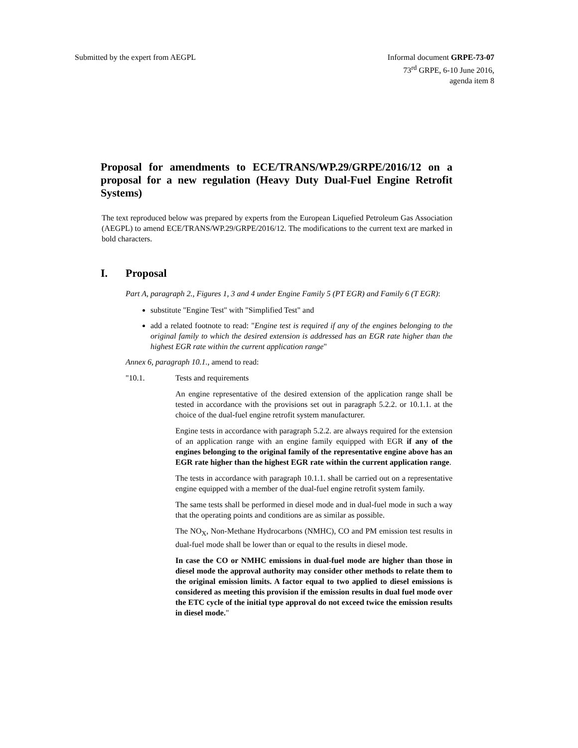Submitted by the expert from AEGPL
Informal document GRPE-73-07
73<sup>rd</sup> GRPE, 6-10 June 2016,
agenda item 8
Proposal for amendments to ECE/TRANS/WP.29/GRPE/2016/12 on a proposal for a new regulation (Heavy Duty Dual-Fuel Engine Retrofit Systems)
The text reproduced below was prepared by experts from the European Liquefied Petroleum Gas Association (AEGPL) to amend ECE/TRANS/WP.29/GRPE/2016/12. The modifications to the current text are marked in bold characters.
I. Proposal
Part A, paragraph 2., Figures 1, 3 and 4 under Engine Family 5 (PT EGR) and Family 6 (T EGR):
substitute "Engine Test" with "Simplified Test" and
add a related footnote to read: "Engine test is required if any of the engines belonging to the original family to which the desired extension is addressed has an EGR rate higher than the highest EGR rate within the current application range"
Annex 6, paragraph 10.1., amend to read:
"10.1. Tests and requirements
An engine representative of the desired extension of the application range shall be tested in accordance with the provisions set out in paragraph 5.2.2. or 10.1.1. at the choice of the dual-fuel engine retrofit system manufacturer.
Engine tests in accordance with paragraph 5.2.2. are always required for the extension of an application range with an engine family equipped with EGR if any of the engines belonging to the original family of the representative engine above has an EGR rate higher than the highest EGR rate within the current application range.
The tests in accordance with paragraph 10.1.1. shall be carried out on a representative engine equipped with a member of the dual-fuel engine retrofit system family.
The same tests shall be performed in diesel mode and in dual-fuel mode in such a way that the operating points and conditions are as similar as possible.
The NO<sub>X</sub>, Non-Methane Hydrocarbons (NMHC), CO and PM emission test results in dual-fuel mode shall be lower than or equal to the results in diesel mode.
In case the CO or NMHC emissions in dual-fuel mode are higher than those in diesel mode the approval authority may consider other methods to relate them to the original emission limits. A factor equal to two applied to diesel emissions is considered as meeting this provision if the emission results in dual fuel mode over the ETC cycle of the initial type approval do not exceed twice the emission results in diesel mode."